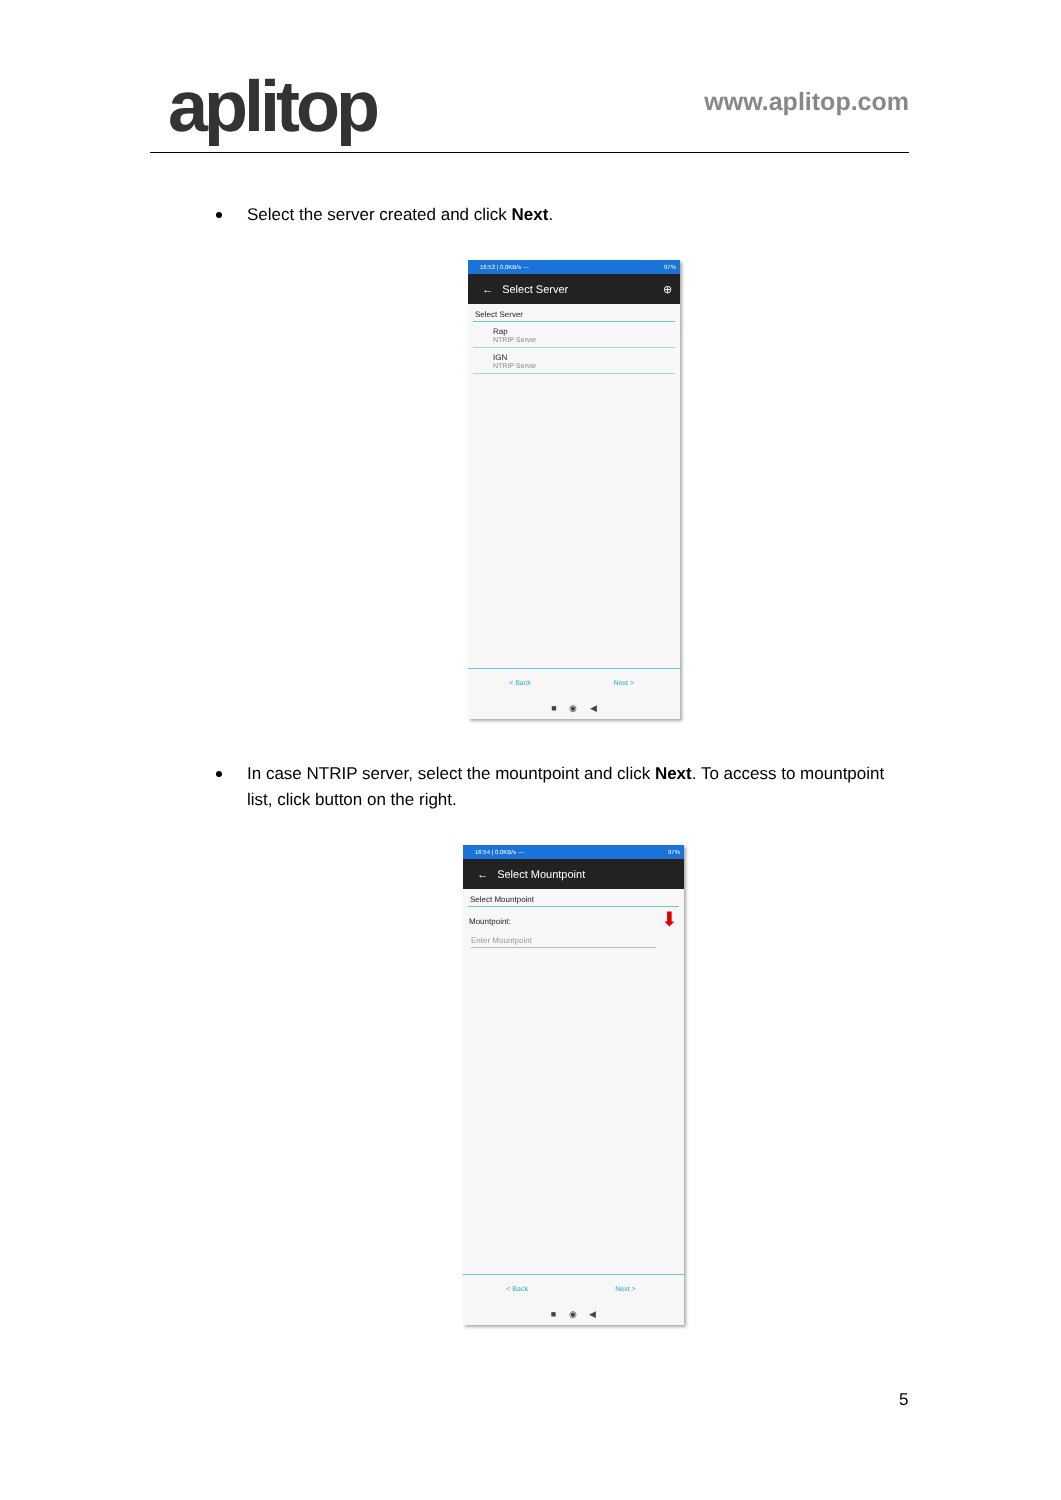aplitop www.aplitop.com
Select the server created and click Next.
16:53 | 0.0KB/s ⋯ 97%
← Select Server ⊕
Select Server
Rap
NTRIP Server
IGN
NTRIP Server
< Back Next >
■ ◉ ◀
In case NTRIP server, select the mountpoint and click Next. To access to mountpoint list, click button on the right.
16:54 | 0.0KB/s ⋯ 97%
← Select Mountpoint
Select Mountpoint
Mountpoint:
Enter Mountpoint
⬇
< Back Next >
■ ◉ ◀
5